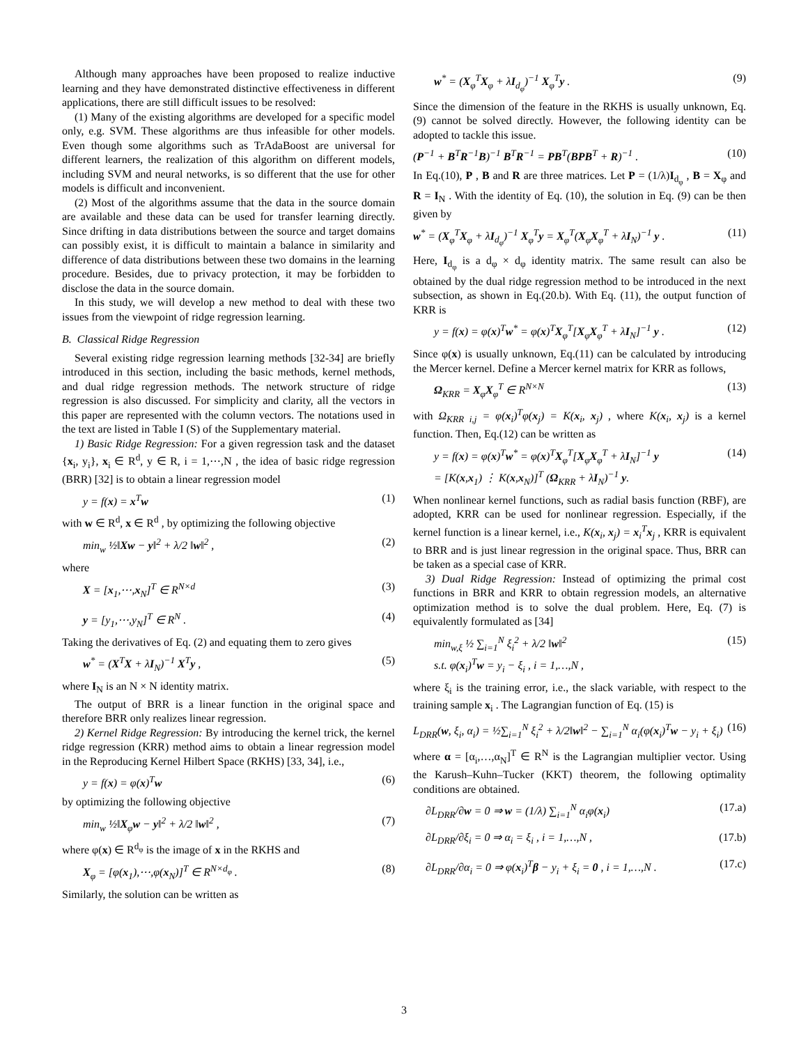Although many approaches have been proposed to realize inductive learning and they have demonstrated distinctive effectiveness in different applications, there are still difficult issues to be resolved:
(1) Many of the existing algorithms are developed for a specific model only, e.g. SVM. These algorithms are thus infeasible for other models. Even though some algorithms such as TrAdaBoost are universal for different learners, the realization of this algorithm on different models, including SVM and neural networks, is so different that the use for other models is difficult and inconvenient.
(2) Most of the algorithms assume that the data in the source domain are available and these data can be used for transfer learning directly. Since drifting in data distributions between the source and target domains can possibly exist, it is difficult to maintain a balance in similarity and difference of data distributions between these two domains in the learning procedure. Besides, due to privacy protection, it may be forbidden to disclose the data in the source domain.
In this study, we will develop a new method to deal with these two issues from the viewpoint of ridge regression learning.
B. Classical Ridge Regression
Several existing ridge regression learning methods [32-34] are briefly introduced in this section, including the basic methods, kernel methods, and dual ridge regression methods. The network structure of ridge regression is also discussed. For simplicity and clarity, all the vectors in this paper are represented with the column vectors. The notations used in the text are listed in Table I (S) of the Supplementary material.
1) Basic Ridge Regression: For a given regression task and the dataset {x<sub>i</sub>, y<sub>i</sub>}, x<sub>i</sub> ∈ R<sup>d</sup>, y ∈ R, i = 1,⋯,N , the idea of basic ridge regression (BRR) [32] is to obtain a linear regression model
y = f(x) = x<sup>T</sup>w (1)
with w ∈ R<sup>d</sup>, x ∈ R<sup>d</sup> , by optimizing the following objective
min<sub>w</sub> ½‖Xw − y‖<sup>2</sup> + λ/2 ‖w‖<sup>2</sup> , (2)
where
X = [x<sub>1</sub>,⋯,x<sub>N</sub>]<sup>T</sup> ∈ R<sup>N×d</sup> (3)
y = [y<sub>1</sub>,⋯,y<sub>N</sub>]<sup>T</sup> ∈ R<sup>N</sup> . (4)
Taking the derivatives of Eq. (2) and equating them to zero gives
w<sup>*</sup> = (X<sup>T</sup>X + λI<sub>N</sub>)<sup>−1</sup> X<sup>T</sup>y , (5)
where I<sub>N</sub> is an N × N identity matrix.
The output of BRR is a linear function in the original space and therefore BRR only realizes linear regression.
2) Kernel Ridge Regression: By introducing the kernel trick, the kernel ridge regression (KRR) method aims to obtain a linear regression model in the Reproducing Kernel Hilbert Space (RKHS) [33, 34], i.e.,
y = f(x) = φ(x)<sup>T</sup>w (6)
by optimizing the following objective
min<sub>w</sub> ½‖X<sub>φ</sub>w − y‖<sup>2</sup> + λ/2 ‖w‖<sup>2</sup> , (7)
where φ(x) ∈ R<sup>d<sub>φ</sub></sup> is the image of x in the RKHS and
X<sub>φ</sub> = [φ(x<sub>1</sub>),⋯,φ(x<sub>N</sub>)]<sup>T</sup> ∈ R<sup>N×d<sub>φ</sub></sup> . (8)
Similarly, the solution can be written as
w<sup>*</sup> = (X<sub>φ</sub><sup>T</sup>X<sub>φ</sub> + λI<sub>d<sub>φ</sub></sub>)<sup>−1</sup> X<sub>φ</sub><sup>T</sup>y . (9)
Since the dimension of the feature in the RKHS is usually unknown, Eq. (9) cannot be solved directly. However, the following identity can be adopted to tackle this issue.
(P<sup>−1</sup> + B<sup>T</sup>R<sup>−1</sup>B)<sup>−1</sup> B<sup>T</sup>R<sup>−1</sup> = PB<sup>T</sup>(BPB<sup>T</sup> + R)<sup>−1</sup> . (10)
In Eq.(10), P , B and R are three matrices. Let P = (1/λ)I<sub>d<sub>φ</sub></sub> , B = X<sub>φ</sub> and R = I<sub>N</sub> . With the identity of Eq. (10), the solution in Eq. (9) can be then given by
w<sup>*</sup> = (X<sub>φ</sub><sup>T</sup>X<sub>φ</sub> + λI<sub>d<sub>φ</sub></sub>)<sup>−1</sup> X<sub>φ</sub><sup>T</sup>y = X<sub>φ</sub><sup>T</sup>(X<sub>φ</sub>X<sub>φ</sub><sup>T</sup> + λI<sub>N</sub>)<sup>−1</sup> y . (11)
Here, I<sub>d<sub>φ</sub></sub> is a d<sub>φ</sub> × d<sub>φ</sub> identity matrix. The same result can also be obtained by the dual ridge regression method to be introduced in the next subsection, as shown in Eq.(20.b). With Eq. (11), the output function of KRR is
y = f(x) = φ(x)<sup>T</sup>w<sup>*</sup> = φ(x)<sup>T</sup>X<sub>φ</sub><sup>T</sup>[X<sub>φ</sub>X<sub>φ</sub><sup>T</sup> + λI<sub>N</sub>]<sup>−1</sup> y . (12)
Since φ(x) is usually unknown, Eq.(11) can be calculated by introducing the Mercer kernel. Define a Mercer kernel matrix for KRR as follows,
Ω<sub>KRR</sub> = X<sub>φ</sub>X<sub>φ</sub><sup>T</sup> ∈ R<sup>N×N</sup> (13)
with Ω<sub>KRR i,j</sub> = φ(x<sub>i</sub>)<sup>T</sup>φ(x<sub>j</sub>) = K(x<sub>i</sub>, x<sub>j</sub>) , where K(x<sub>i</sub>, x<sub>j</sub>) is a kernel function. Then, Eq.(12) can be written as
y = f(x) = φ(x)<sup>T</sup>w<sup>*</sup> = φ(x)<sup>T</sup>X<sub>φ</sub><sup>T</sup>[X<sub>φ</sub>X<sub>φ</sub><sup>T</sup> + λI<sub>N</sub>]<sup>−1</sup> y
= [K(x,x<sub>1</sub>) ⋮ K(x,x<sub>N</sub>)]<sup>T</sup> (Ω<sub>KRR</sub> + λI<sub>N</sub>)<sup>−1</sup> y. (14)
When nonlinear kernel functions, such as radial basis function (RBF), are adopted, KRR can be used for nonlinear regression. Especially, if the kernel function is a linear kernel, i.e., K(x<sub>i</sub>, x<sub>j</sub>) = x<sub>i</sub><sup>T</sup>x<sub>j</sub> , KRR is equivalent to BRR and is just linear regression in the original space. Thus, BRR can be taken as a special case of KRR.
3) Dual Ridge Regression: Instead of optimizing the primal cost functions in BRR and KRR to obtain regression models, an alternative optimization method is to solve the dual problem. Here, Eq. (7) is equivalently formulated as [34]
min<sub>w,ξ</sub> ½ ∑<sub>i=1</sub><sup>N</sup> ξ<sub>i</sub><sup>2</sup> + λ/2 ‖w‖<sup>2</sup>
s.t. φ(x<sub>i</sub>)<sup>T</sup>w = y<sub>i</sub> − ξ<sub>i</sub> , i = 1,…,N , (15)
where ξ<sub>i</sub> is the training error, i.e., the slack variable, with respect to the training sample x<sub>i</sub> . The Lagrangian function of Eq. (15) is
L<sub>DRR</sub>(w, ξ<sub>i</sub>, α<sub>i</sub>) = ½∑<sub>i=1</sub><sup>N</sup> ξ<sub>i</sub><sup>2</sup> + λ/2‖w‖<sup>2</sup> − ∑<sub>i=1</sub><sup>N</sup> α<sub>i</sub>(φ(x<sub>i</sub>)<sup>T</sup>w − y<sub>i</sub> + ξ<sub>i</sub>) (16)
where α = [α<sub>i</sub>,…,α<sub>N</sub>]<sup>T</sup> ∈ R<sup>N</sup> is the Lagrangian multiplier vector. Using the Karush–Kuhn–Tucker (KKT) theorem, the following optimality conditions are obtained.
∂L<sub>DRR</sub>/∂w = 0 ⇒ w = (1/λ) ∑<sub>i=1</sub><sup>N</sup> α<sub>i</sub>φ(x<sub>i</sub>) (17.a)
∂L<sub>DRR</sub>/∂ξ<sub>i</sub> = 0 ⇒ α<sub>i</sub> = ξ<sub>i</sub> , i = 1,…,N , (17.b)
∂L<sub>DRR</sub>/∂α<sub>i</sub> = 0 ⇒ φ(x<sub>i</sub>)<sup>T</sup>β − y<sub>i</sub> + ξ<sub>i</sub> = 0 , i = 1,…,N . (17.c)
3